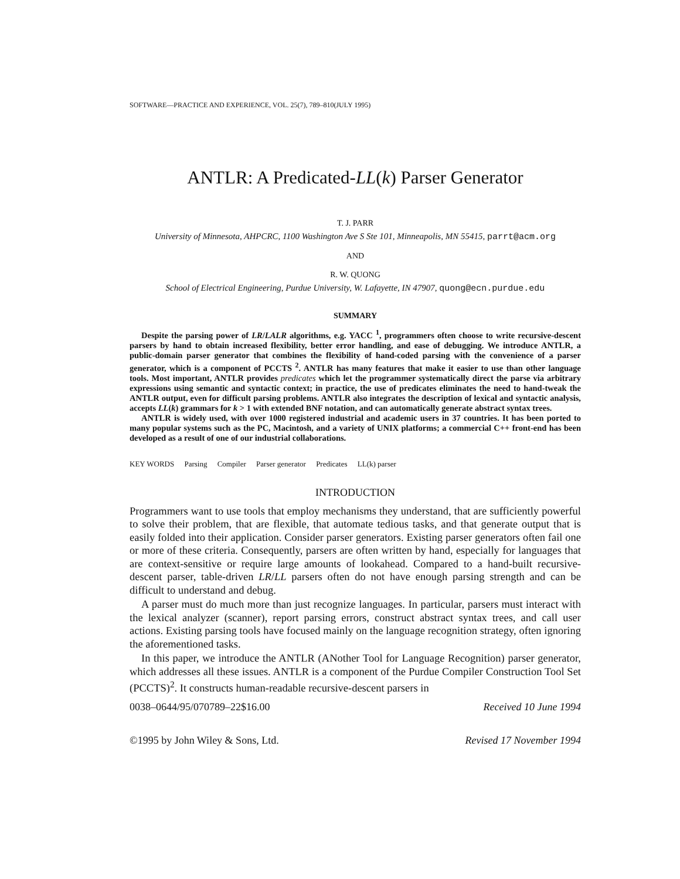SOFTWARE—PRACTICE AND EXPERIENCE, VOL. 25(7), 789–810(JULY 1995)
ANTLR: A Predicated-LL(k) Parser Generator
T. J. PARR
University of Minnesota, AHPCRC, 1100 Washington Ave S Ste 101, Minneapolis, MN 55415, parrt@acm.org
AND
R. W. QUONG
School of Electrical Engineering, Purdue University, W. Lafayette, IN 47907, quong@ecn.purdue.edu
SUMMARY
Despite the parsing power of LR/LALR algorithms, e.g. YACC <sup>1</sup>, programmers often choose to write recursive-descent parsers by hand to obtain increased flexibility, better error handling, and ease of debugging. We introduce ANTLR, a public-domain parser generator that combines the flexibility of hand-coded parsing with the convenience of a parser generator, which is a component of PCCTS <sup>2</sup>. ANTLR has many features that make it easier to use than other language tools. Most important, ANTLR provides predicates which let the programmer systematically direct the parse via arbitrary expressions using semantic and syntactic context; in practice, the use of predicates eliminates the need to hand-tweak the ANTLR output, even for difficult parsing problems. ANTLR also integrates the description of lexical and syntactic analysis, accepts LL(k) grammars for k > 1 with extended BNF notation, and can automatically generate abstract syntax trees.
ANTLR is widely used, with over 1000 registered industrial and academic users in 37 countries. It has been ported to many popular systems such as the PC, Macintosh, and a variety of UNIX platforms; a commercial C++ front-end has been developed as a result of one of our industrial collaborations.
KEY WORDS Parsing Compiler Parser generator Predicates LL(k) parser
INTRODUCTION
Programmers want to use tools that employ mechanisms they understand, that are sufficiently powerful to solve their problem, that are flexible, that automate tedious tasks, and that generate output that is easily folded into their application. Consider parser generators. Existing parser generators often fail one or more of these criteria. Consequently, parsers are often written by hand, especially for languages that are context-sensitive or require large amounts of lookahead. Compared to a hand-built recursive-descent parser, table-driven LR/LL parsers often do not have enough parsing strength and can be difficult to understand and debug.
A parser must do much more than just recognize languages. In particular, parsers must interact with the lexical analyzer (scanner), report parsing errors, construct abstract syntax trees, and call user actions. Existing parsing tools have focused mainly on the language recognition strategy, often ignoring the aforementioned tasks.
In this paper, we introduce the ANTLR (ANother Tool for Language Recognition) parser generator, which addresses all these issues. ANTLR is a component of the Purdue Compiler Construction Tool Set (PCCTS)<sup>2</sup>. It constructs human-readable recursive-descent parsers in
0038–0644/95/070789–22$16.00 Received 10 June 1994
©1995 by John Wiley & Sons, Ltd. Revised 17 November 1994